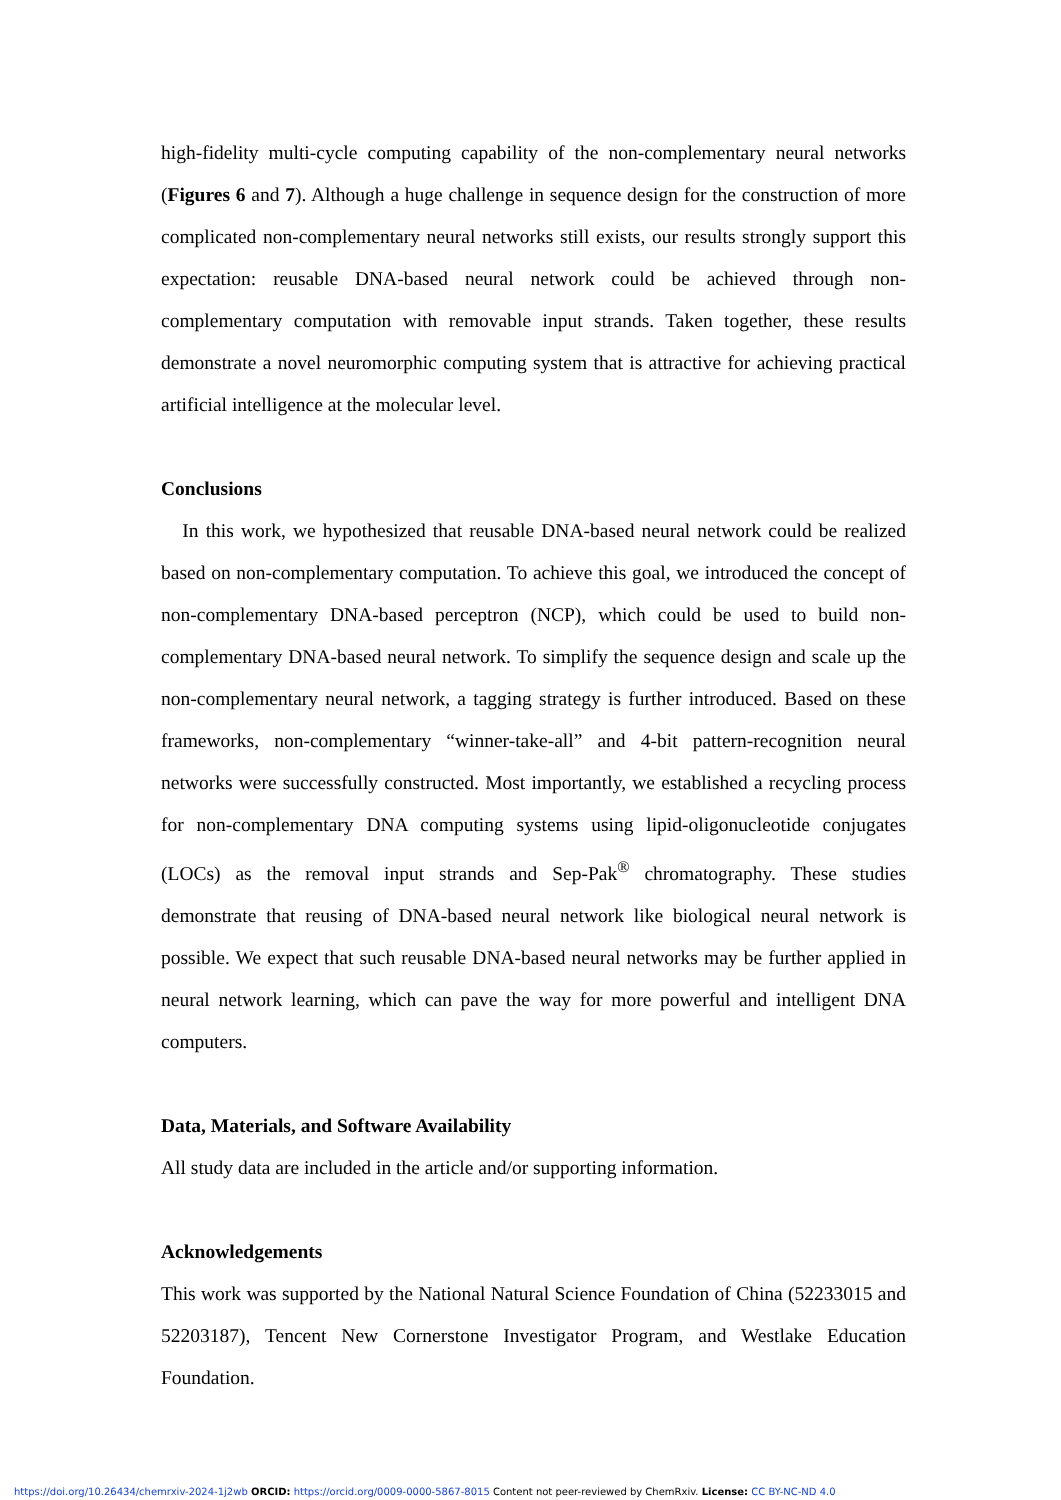high-fidelity multi-cycle computing capability of the non-complementary neural networks (Figures 6 and 7). Although a huge challenge in sequence design for the construction of more complicated non-complementary neural networks still exists, our results strongly support this expectation: reusable DNA-based neural network could be achieved through non-complementary computation with removable input strands. Taken together, these results demonstrate a novel neuromorphic computing system that is attractive for achieving practical artificial intelligence at the molecular level.
Conclusions
In this work, we hypothesized that reusable DNA-based neural network could be realized based on non-complementary computation. To achieve this goal, we introduced the concept of non-complementary DNA-based perceptron (NCP), which could be used to build non-complementary DNA-based neural network. To simplify the sequence design and scale up the non-complementary neural network, a tagging strategy is further introduced. Based on these frameworks, non-complementary “winner-take-all” and 4-bit pattern-recognition neural networks were successfully constructed. Most importantly, we established a recycling process for non-complementary DNA computing systems using lipid-oligonucleotide conjugates (LOCs) as the removal input strands and Sep-Pak<sup>®</sup> chromatography. These studies demonstrate that reusing of DNA-based neural network like biological neural network is possible. We expect that such reusable DNA-based neural networks may be further applied in neural network learning, which can pave the way for more powerful and intelligent DNA computers.
Data, Materials, and Software Availability
All study data are included in the article and/or supporting information.
Acknowledgements
This work was supported by the National Natural Science Foundation of China (52233015 and 52203187), Tencent New Cornerstone Investigator Program, and Westlake Education Foundation.
https://doi.org/10.26434/chemrxiv-2024-1j2wb ORCID: https://orcid.org/0009-0000-5867-8015 Content not peer-reviewed by ChemRxiv. License: CC BY-NC-ND 4.0